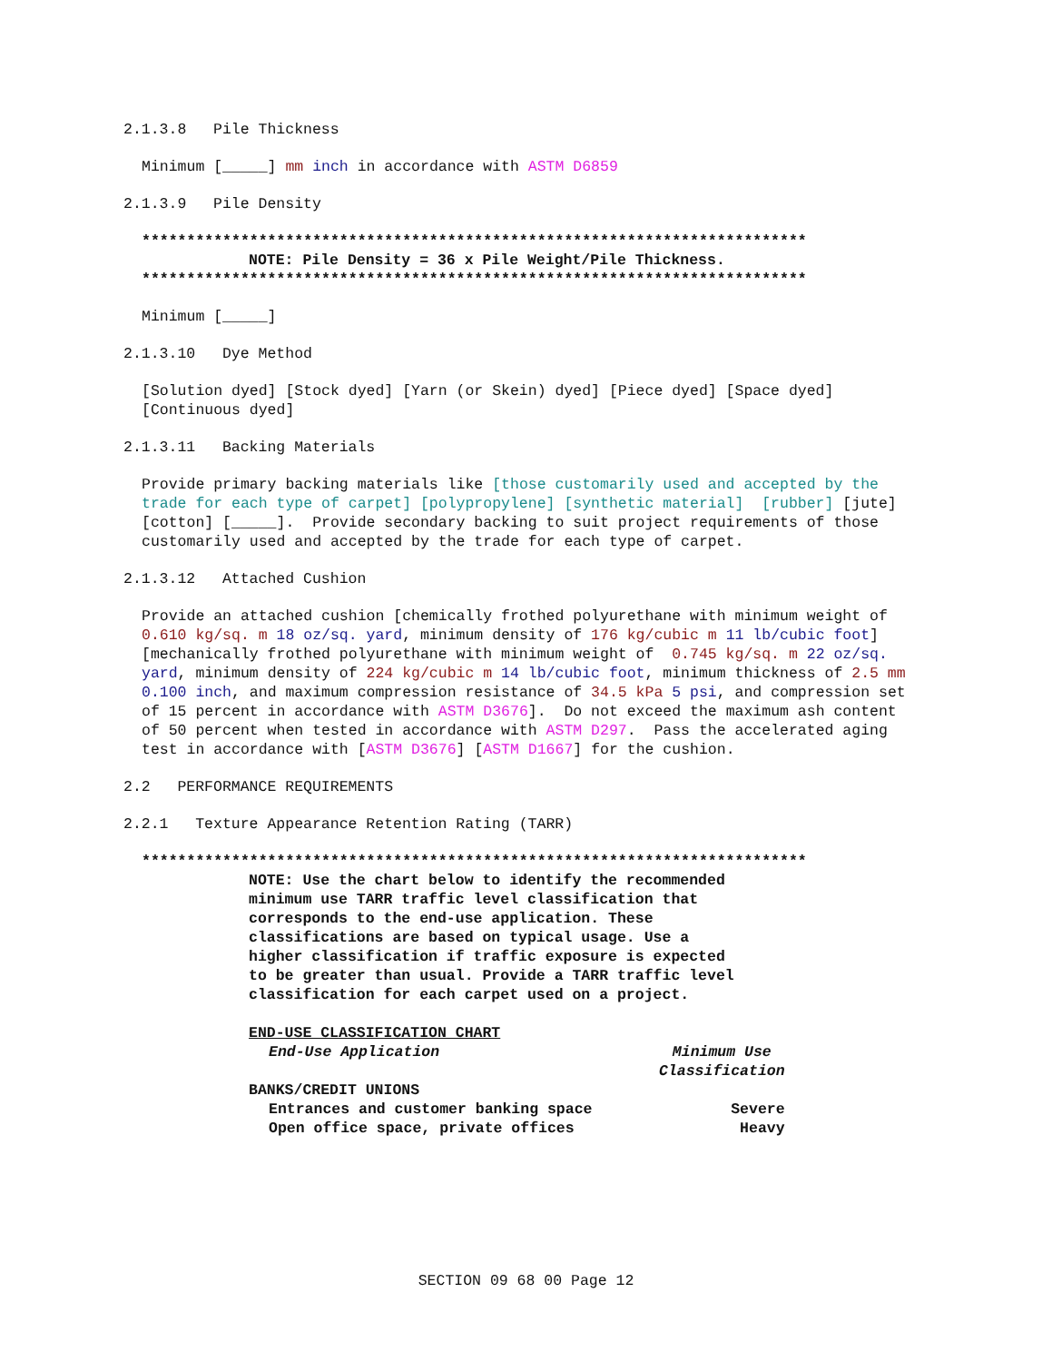2.1.3.8 Pile Thickness
Minimum [_____] mm inch in accordance with ASTM D6859
2.1.3.9 Pile Density
**************************************************************************
NOTE: Pile Density = 36 x Pile Weight/Pile Thickness.
**************************************************************************
Minimum [_____]
2.1.3.10 Dye Method
[Solution dyed] [Stock dyed] [Yarn (or Skein) dyed] [Piece dyed] [Space dyed] [Continuous dyed]
2.1.3.11 Backing Materials
Provide primary backing materials like [those customarily used and accepted by the trade for each type of carpet] [polypropylene] [synthetic material] [rubber] [jute] [cotton] [_____]. Provide secondary backing to suit project requirements of those customarily used and accepted by the trade for each type of carpet.
2.1.3.12 Attached Cushion
Provide an attached cushion [chemically frothed polyurethane with minimum weight of 0.610 kg/sq. m 18 oz/sq. yard, minimum density of 176 kg/cubic m 11 lb/cubic foot] [mechanically frothed polyurethane with minimum weight of 0.745 kg/sq. m 22 oz/sq. yard, minimum density of 224 kg/cubic m 14 lb/cubic foot, minimum thickness of 2.5 mm 0.100 inch, and maximum compression resistance of 34.5 kPa 5 psi, and compression set of 15 percent in accordance with ASTM D3676]. Do not exceed the maximum ash content of 50 percent when tested in accordance with ASTM D297. Pass the accelerated aging test in accordance with [ASTM D3676] [ASTM D1667] for the cushion.
2.2 PERFORMANCE REQUIREMENTS
2.2.1 Texture Appearance Retention Rating (TARR)
**************************************************************************
NOTE: Use the chart below to identify the recommended minimum use TARR traffic level classification that corresponds to the end-use application. These classifications are based on typical usage. Use a higher classification if traffic exposure is expected to be greater than usual. Provide a TARR traffic level classification for each carpet used on a project.
END-USE CLASSIFICATION CHART
| End-Use Application | Minimum Use Classification |
| --- | --- |
| BANKS/CREDIT UNIONS | |
| Entrances and customer banking space | Severe |
| Open office space, private offices | Heavy |
SECTION 09 68 00 Page 12